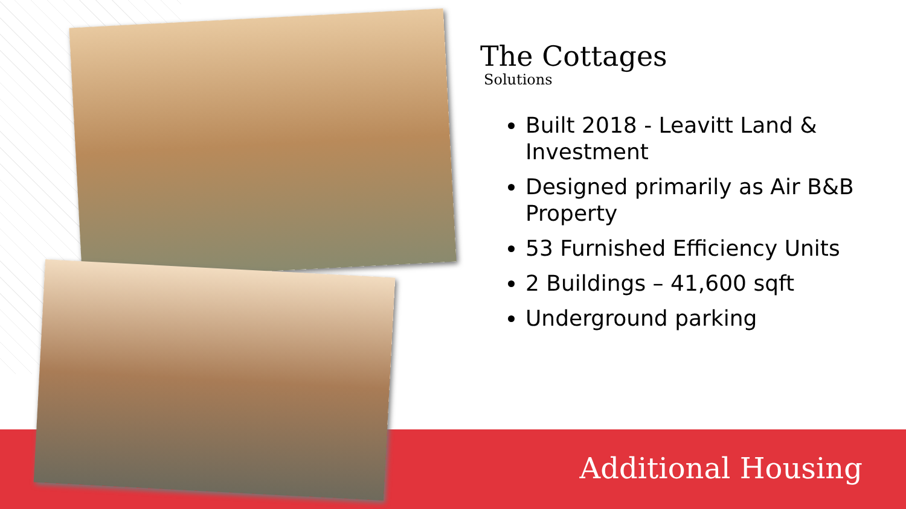The Cottages
Solutions
Built 2018 - Leavitt Land & Investment
Designed primarily as Air B&B Property
53 Furnished Efficiency Units
2 Buildings – 41,600 sqft
Underground parking
Additional Housing